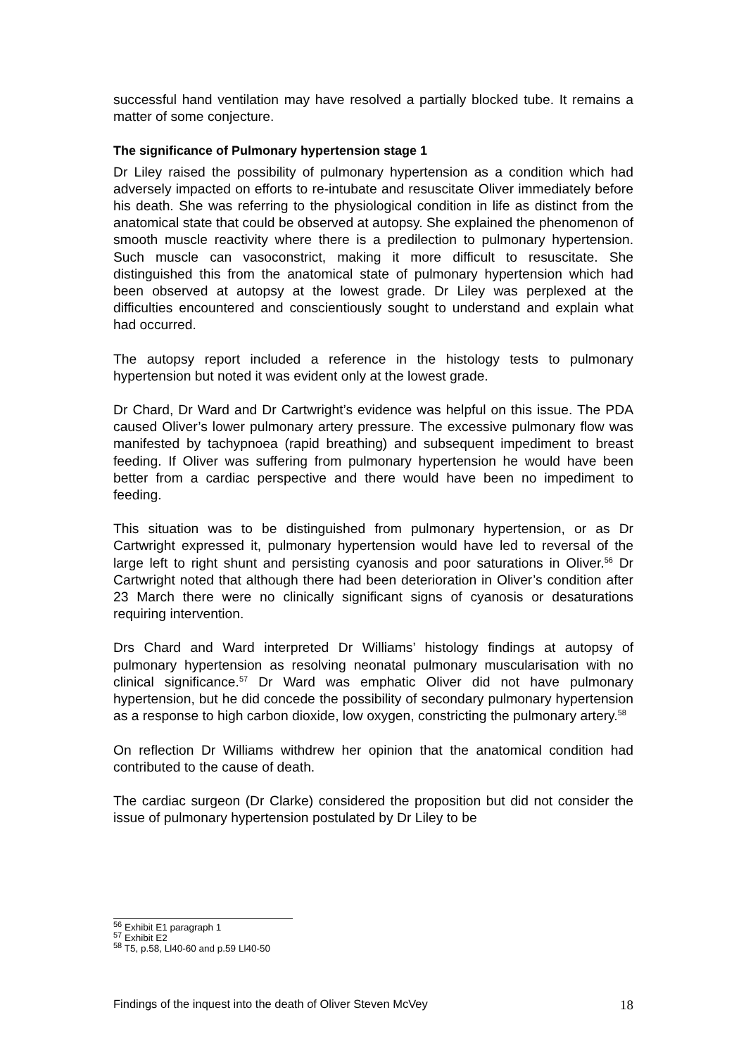successful hand ventilation may have resolved a partially blocked tube. It remains a matter of some conjecture.
The significance of Pulmonary hypertension stage 1
Dr Liley raised the possibility of pulmonary hypertension as a condition which had adversely impacted on efforts to re-intubate and resuscitate Oliver immediately before his death. She was referring to the physiological condition in life as distinct from the anatomical state that could be observed at autopsy. She explained the phenomenon of smooth muscle reactivity where there is a predilection to pulmonary hypertension. Such muscle can vasoconstrict, making it more difficult to resuscitate. She distinguished this from the anatomical state of pulmonary hypertension which had been observed at autopsy at the lowest grade. Dr Liley was perplexed at the difficulties encountered and conscientiously sought to understand and explain what had occurred.
The autopsy report included a reference in the histology tests to pulmonary hypertension but noted it was evident only at the lowest grade.
Dr Chard, Dr Ward and Dr Cartwright’s evidence was helpful on this issue. The PDA caused Oliver’s lower pulmonary artery pressure. The excessive pulmonary flow was manifested by tachypnoea (rapid breathing) and subsequent impediment to breast feeding. If Oliver was suffering from pulmonary hypertension he would have been better from a cardiac perspective and there would have been no impediment to feeding.
This situation was to be distinguished from pulmonary hypertension, or as Dr Cartwright expressed it, pulmonary hypertension would have led to reversal of the large left to right shunt and persisting cyanosis and poor saturations in Oliver.<sup>56</sup> Dr Cartwright noted that although there had been deterioration in Oliver’s condition after 23 March there were no clinically significant signs of cyanosis or desaturations requiring intervention.
Drs Chard and Ward interpreted Dr Williams’ histology findings at autopsy of pulmonary hypertension as resolving neonatal pulmonary muscularisation with no clinical significance.<sup>57</sup> Dr Ward was emphatic Oliver did not have pulmonary hypertension, but he did concede the possibility of secondary pulmonary hypertension as a response to high carbon dioxide, low oxygen, constricting the pulmonary artery.<sup>58</sup>
On reflection Dr Williams withdrew her opinion that the anatomical condition had contributed to the cause of death.
The cardiac surgeon (Dr Clarke) considered the proposition but did not consider the issue of pulmonary hypertension postulated by Dr Liley to be
<sup>56</sup> Exhibit E1 paragraph 1
<sup>57</sup> Exhibit E2
<sup>58</sup> T5, p.58, Ll40-60 and p.59 Ll40-50
Findings of the inquest into the death of Oliver Steven McVey 18